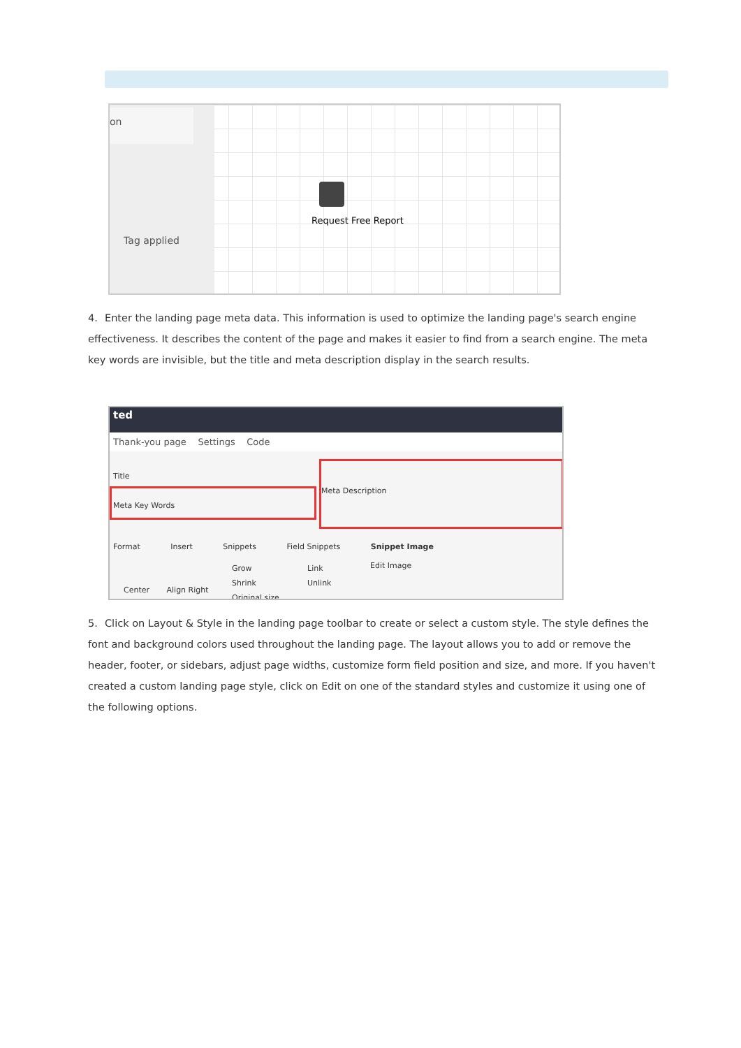on
Tag applied
Request Free Report
4. Enter the landing page meta data. This information is used to optimize the landing page's search engine effectiveness. It describes the content of the page and makes it easier to find from a search engine. The meta key words are invisible, but the title and meta description display in the search results.
ted
Thank-you page Settings Code
Title
Meta Key Words
Meta Description
Format Insert Snippets Field Snippets Snippet Image
Center Align Right
Grow
Shrink
Original size
Link
Unlink
Edit Image
5. Click on Layout & Style in the landing page toolbar to create or select a custom style. The style defines the font and background colors used throughout the landing page. The layout allows you to add or remove the header, footer, or sidebars, adjust page widths, customize form field position and size, and more. If you haven't created a custom landing page style, click on Edit on one of the standard styles and customize it using one of the following options.